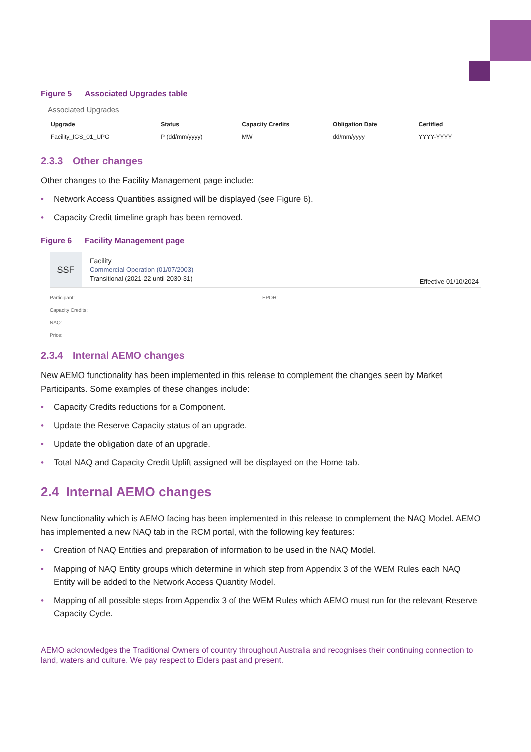Figure 5 Associated Upgrades table
Associated Upgrades
| Upgrade | Status | Capacity Credits | Obligation Date | Certified |
| --- | --- | --- | --- | --- |
| Facility_IGS_01_UPG | P (dd/mm/yyyy) | MW | dd/mm/yyyy | YYYY-YYYY |
2.3.3 Other changes
Other changes to the Facility Management page include:
• Network Access Quantities assigned will be displayed (see Figure 6).
• Capacity Credit timeline graph has been removed.
Figure 6 Facility Management page
SSF
Facility
Commercial Operation (01/07/2003)
Transitional (2021-22 until 2030-31)
Effective 01/10/2024
Participant: EPOH:
Capacity Credits:
NAQ:
Price:
2.3.4 Internal AEMO changes
New AEMO functionality has been implemented in this release to complement the changes seen by Market Participants. Some examples of these changes include:
• Capacity Credits reductions for a Component.
• Update the Reserve Capacity status of an upgrade.
• Update the obligation date of an upgrade.
• Total NAQ and Capacity Credit Uplift assigned will be displayed on the Home tab.
2.4 Internal AEMO changes
New functionality which is AEMO facing has been implemented in this release to complement the NAQ Model. AEMO has implemented a new NAQ tab in the RCM portal, with the following key features:
• Creation of NAQ Entities and preparation of information to be used in the NAQ Model.
• Mapping of NAQ Entity groups which determine in which step from Appendix 3 of the WEM Rules each NAQ Entity will be added to the Network Access Quantity Model.
• Mapping of all possible steps from Appendix 3 of the WEM Rules which AEMO must run for the relevant Reserve Capacity Cycle.
AEMO acknowledges the Traditional Owners of country throughout Australia and recognises their continuing connection to land, waters and culture. We pay respect to Elders past and present.